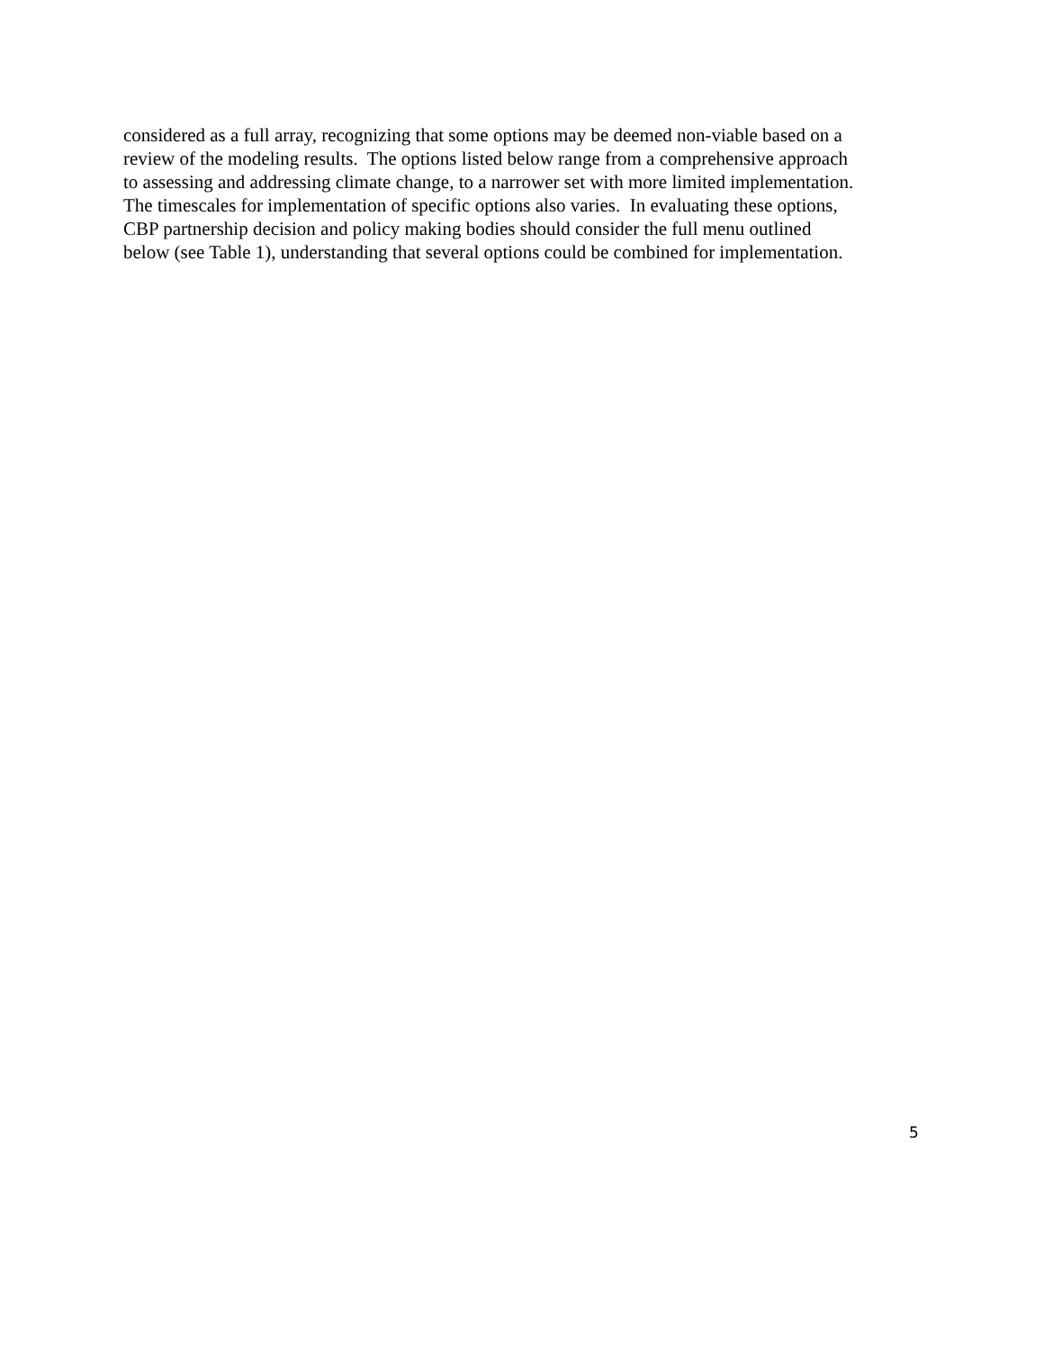considered as a full array, recognizing that some options may be deemed non-viable based on a
review of the modeling results. The options listed below range from a comprehensive approach
to assessing and addressing climate change, to a narrower set with more limited implementation.
The timescales for implementation of specific options also varies. In evaluating these options,
CBP partnership decision and policy making bodies should consider the full menu outlined
below (see Table 1), understanding that several options could be combined for implementation.
5